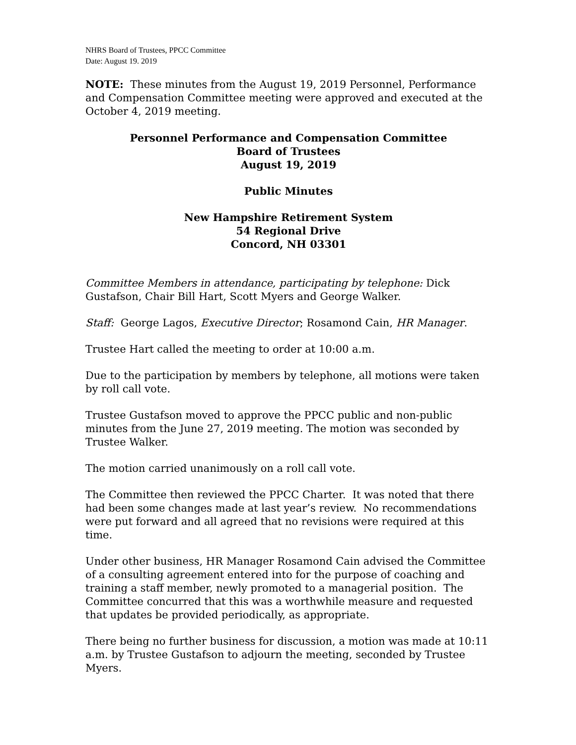NHRS Board of Trustees, PPCC Committee
Date: August 19. 2019
NOTE: These minutes from the August 19, 2019 Personnel, Performance and Compensation Committee meeting were approved and executed at the October 4, 2019 meeting.
Personnel Performance and Compensation Committee
Board of Trustees
August 19, 2019
Public Minutes
New Hampshire Retirement System
54 Regional Drive
Concord, NH 03301
Committee Members in attendance, participating by telephone: Dick Gustafson, Chair Bill Hart, Scott Myers and George Walker.
Staff: George Lagos, Executive Director; Rosamond Cain, HR Manager.
Trustee Hart called the meeting to order at 10:00 a.m.
Due to the participation by members by telephone, all motions were taken by roll call vote.
Trustee Gustafson moved to approve the PPCC public and non-public minutes from the June 27, 2019 meeting. The motion was seconded by Trustee Walker.
The motion carried unanimously on a roll call vote.
The Committee then reviewed the PPCC Charter. It was noted that there had been some changes made at last year’s review. No recommendations were put forward and all agreed that no revisions were required at this time.
Under other business, HR Manager Rosamond Cain advised the Committee of a consulting agreement entered into for the purpose of coaching and training a staff member, newly promoted to a managerial position. The Committee concurred that this was a worthwhile measure and requested that updates be provided periodically, as appropriate.
There being no further business for discussion, a motion was made at 10:11 a.m. by Trustee Gustafson to adjourn the meeting, seconded by Trustee Myers.